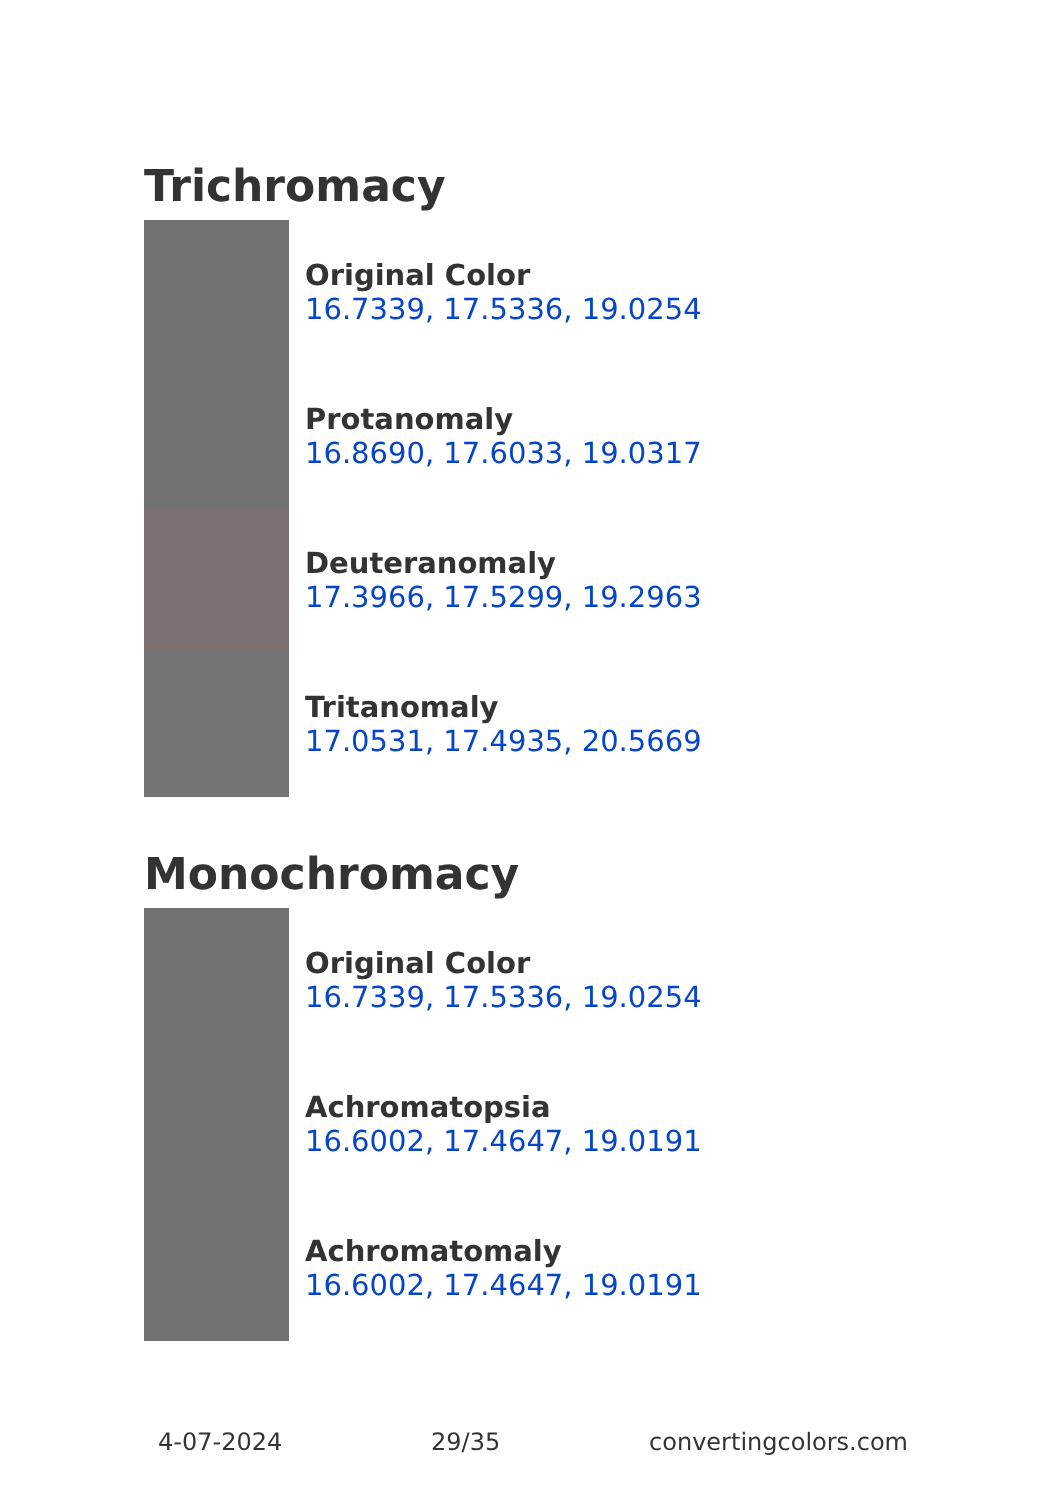Trichromacy
Original Color
16.7339, 17.5336, 19.0254
Protanomaly
16.8690, 17.6033, 19.0317
Deuteranomaly
17.3966, 17.5299, 19.2963
Tritanomaly
17.0531, 17.4935, 20.5669
Monochromacy
Original Color
16.7339, 17.5336, 19.0254
Achromatopsia
16.6002, 17.4647, 19.0191
Achromatomaly
16.6002, 17.4647, 19.0191
4-07-2024 29/35 convertingcolors.com